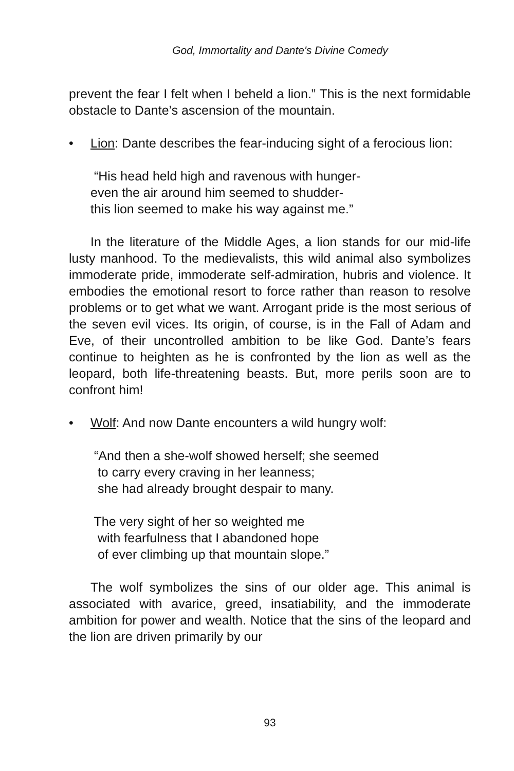God, Immortality and Dante's Divine Comedy
prevent the fear I felt when I beheld a lion.” This is the next formidable obstacle to Dante’s ascension of the mountain.
• Lion: Dante describes the fear-inducing sight of a ferocious lion:
“His head held high and ravenous with hunger-
even the air around him seemed to shudder-
this lion seemed to make his way against me.”
In the literature of the Middle Ages, a lion stands for our mid-life lusty manhood. To the medievalists, this wild animal also symbolizes immoderate pride, immoderate self-admiration, hubris and violence. It embodies the emotional resort to force rather than reason to resolve problems or to get what we want. Arrogant pride is the most serious of the seven evil vices. Its origin, of course, is in the Fall of Adam and Eve, of their uncontrolled ambition to be like God. Dante’s fears continue to heighten as he is confronted by the lion as well as the leopard, both life-threatening beasts. But, more perils soon are to confront him!
• Wolf: And now Dante encounters a wild hungry wolf:
“And then a she-wolf showed herself; she seemed
to carry every craving in her leanness;
she had already brought despair to many.
The very sight of her so weighted me
with fearfulness that I abandoned hope
of ever climbing up that mountain slope.”
The wolf symbolizes the sins of our older age. This animal is associated with avarice, greed, insatiability, and the immoderate ambition for power and wealth. Notice that the sins of the leopard and the lion are driven primarily by our
93